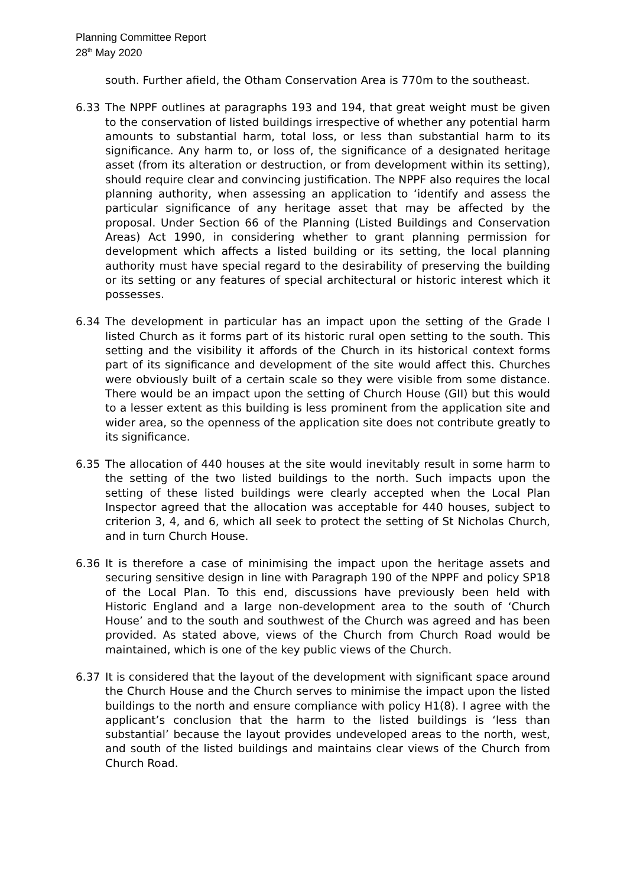Planning Committee Report
28<sup>th</sup> May 2020
south. Further afield, the Otham Conservation Area is 770m to the southeast.
6.33 The NPPF outlines at paragraphs 193 and 194, that great weight must be given to the conservation of listed buildings irrespective of whether any potential harm amounts to substantial harm, total loss, or less than substantial harm to its significance. Any harm to, or loss of, the significance of a designated heritage asset (from its alteration or destruction, or from development within its setting), should require clear and convincing justification. The NPPF also requires the local planning authority, when assessing an application to ‘identify and assess the particular significance of any heritage asset that may be affected by the proposal. Under Section 66 of the Planning (Listed Buildings and Conservation Areas) Act 1990, in considering whether to grant planning permission for development which affects a listed building or its setting, the local planning authority must have special regard to the desirability of preserving the building or its setting or any features of special architectural or historic interest which it possesses.
6.34 The development in particular has an impact upon the setting of the Grade I listed Church as it forms part of its historic rural open setting to the south. This setting and the visibility it affords of the Church in its historical context forms part of its significance and development of the site would affect this. Churches were obviously built of a certain scale so they were visible from some distance. There would be an impact upon the setting of Church House (GII) but this would to a lesser extent as this building is less prominent from the application site and wider area, so the openness of the application site does not contribute greatly to its significance.
6.35 The allocation of 440 houses at the site would inevitably result in some harm to the setting of the two listed buildings to the north. Such impacts upon the setting of these listed buildings were clearly accepted when the Local Plan Inspector agreed that the allocation was acceptable for 440 houses, subject to criterion 3, 4, and 6, which all seek to protect the setting of St Nicholas Church, and in turn Church House.
6.36 It is therefore a case of minimising the impact upon the heritage assets and securing sensitive design in line with Paragraph 190 of the NPPF and policy SP18 of the Local Plan. To this end, discussions have previously been held with Historic England and a large non-development area to the south of ‘Church House’ and to the south and southwest of the Church was agreed and has been provided. As stated above, views of the Church from Church Road would be maintained, which is one of the key public views of the Church.
6.37 It is considered that the layout of the development with significant space around the Church House and the Church serves to minimise the impact upon the listed buildings to the north and ensure compliance with policy H1(8). I agree with the applicant’s conclusion that the harm to the listed buildings is ‘less than substantial’ because the layout provides undeveloped areas to the north, west, and south of the listed buildings and maintains clear views of the Church from Church Road.